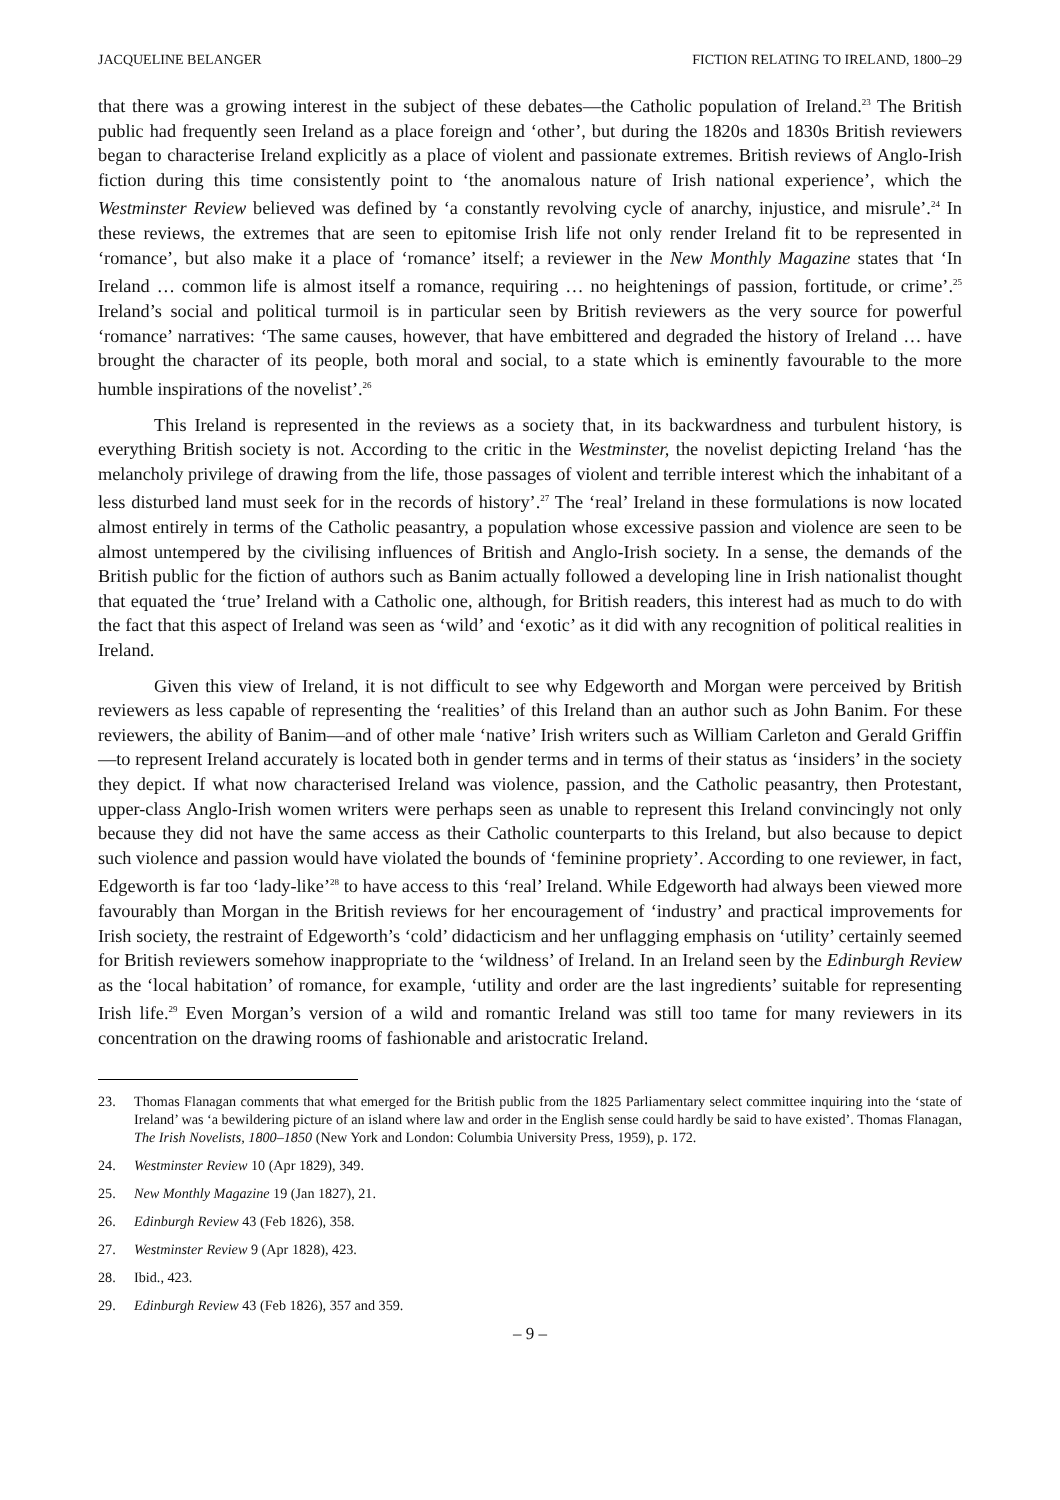JACQUELINE BELANGER FICTION RELATING TO IRELAND, 1800–29
that there was a growing interest in the subject of these debates—the Catholic population of Ireland.<sup>23</sup> The British public had frequently seen Ireland as a place foreign and ‘other’, but during the 1820s and 1830s British reviewers began to characterise Ireland explicitly as a place of violent and passionate extremes. British reviews of Anglo-Irish fiction during this time consistently point to ‘the anomalous nature of Irish national experience’, which the Westminster Review believed was defined by ‘a constantly revolving cycle of anarchy, injustice, and misrule’.<sup>24</sup> In these reviews, the extremes that are seen to epitomise Irish life not only render Ireland fit to be represented in ‘romance’, but also make it a place of ‘romance’ itself; a reviewer in the New Monthly Magazine states that ‘In Ireland … common life is almost itself a romance, requiring … no heightenings of passion, fortitude, or crime’.<sup>25</sup> Ireland’s social and political turmoil is in particular seen by British reviewers as the very source for powerful ‘romance’ narratives: ‘The same causes, however, that have embittered and degraded the history of Ireland … have brought the character of its people, both moral and social, to a state which is eminently favourable to the more humble inspirations of the novelist’.<sup>26</sup>
This Ireland is represented in the reviews as a society that, in its backwardness and turbulent history, is everything British society is not. According to the critic in the Westminster, the novelist depicting Ireland ‘has the melancholy privilege of drawing from the life, those passages of violent and terrible interest which the inhabitant of a less disturbed land must seek for in the records of history’.<sup>27</sup> The ‘real’ Ireland in these formulations is now located almost entirely in terms of the Catholic peasantry, a population whose excessive passion and violence are seen to be almost untempered by the civilising influences of British and Anglo-Irish society. In a sense, the demands of the British public for the fiction of authors such as Banim actually followed a developing line in Irish nationalist thought that equated the ‘true’ Ireland with a Catholic one, although, for British readers, this interest had as much to do with the fact that this aspect of Ireland was seen as ‘wild’ and ‘exotic’ as it did with any recognition of political realities in Ireland.
Given this view of Ireland, it is not difficult to see why Edgeworth and Morgan were perceived by British reviewers as less capable of representing the ‘realities’ of this Ireland than an author such as John Banim. For these reviewers, the ability of Banim—and of other male ‘native’ Irish writers such as William Carleton and Gerald Griffin—to represent Ireland accurately is located both in gender terms and in terms of their status as ‘insiders’ in the society they depict. If what now characterised Ireland was violence, passion, and the Catholic peasantry, then Protestant, upper-class Anglo-Irish women writers were perhaps seen as unable to represent this Ireland convincingly not only because they did not have the same access as their Catholic counterparts to this Ireland, but also because to depict such violence and passion would have violated the bounds of ‘feminine propriety’. According to one reviewer, in fact, Edgeworth is far too ‘lady-like’<sup>28</sup> to have access to this ‘real’ Ireland. While Edgeworth had always been viewed more favourably than Morgan in the British reviews for her encouragement of ‘industry’ and practical improvements for Irish society, the restraint of Edgeworth’s ‘cold’ didacticism and her unflagging emphasis on ‘utility’ certainly seemed for British reviewers somehow inappropriate to the ‘wildness’ of Ireland. In an Ireland seen by the Edinburgh Review as the ‘local habitation’ of romance, for example, ‘utility and order are the last ingredients’ suitable for representing Irish life.<sup>29</sup> Even Morgan’s version of a wild and romantic Ireland was still too tame for many reviewers in its concentration on the drawing rooms of fashionable and aristocratic Ireland.
23. Thomas Flanagan comments that what emerged for the British public from the 1825 Parliamentary select committee inquiring into the ‘state of Ireland’ was ‘a bewildering picture of an island where law and order in the English sense could hardly be said to have existed’. Thomas Flanagan, The Irish Novelists, 1800–1850 (New York and London: Columbia University Press, 1959), p. 172.
24. Westminster Review 10 (Apr 1829), 349.
25. New Monthly Magazine 19 (Jan 1827), 21.
26. Edinburgh Review 43 (Feb 1826), 358.
27. Westminster Review 9 (Apr 1828), 423.
28. Ibid., 423.
29. Edinburgh Review 43 (Feb 1826), 357 and 359.
– 9 –